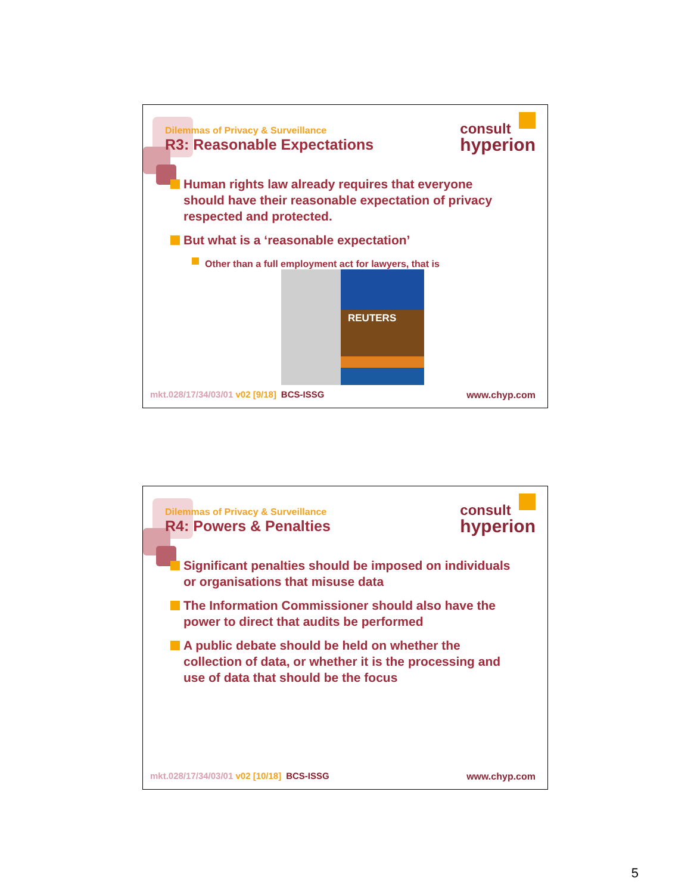consult
hyperion
Dilemmas of Privacy & Surveillance
R3: Reasonable Expectations
Human rights law already requires that everyone should have their reasonable expectation of privacy respected and protected.
But what is a ‘reasonable expectation’
Other than a full employment act for lawyers, that is
REUTERS
mkt.028/17/34/03/01 v02 [9/18] BCS-ISSG
www.chyp.com
consult
hyperion
Dilemmas of Privacy & Surveillance
R4: Powers & Penalties
Significant penalties should be imposed on individuals or organisations that misuse data
The Information Commissioner should also have the power to direct that audits be performed
A public debate should be held on whether the collection of data, or whether it is the processing and use of data that should be the focus
mkt.028/17/34/03/01 v02 [10/18] BCS-ISSG
www.chyp.com
5